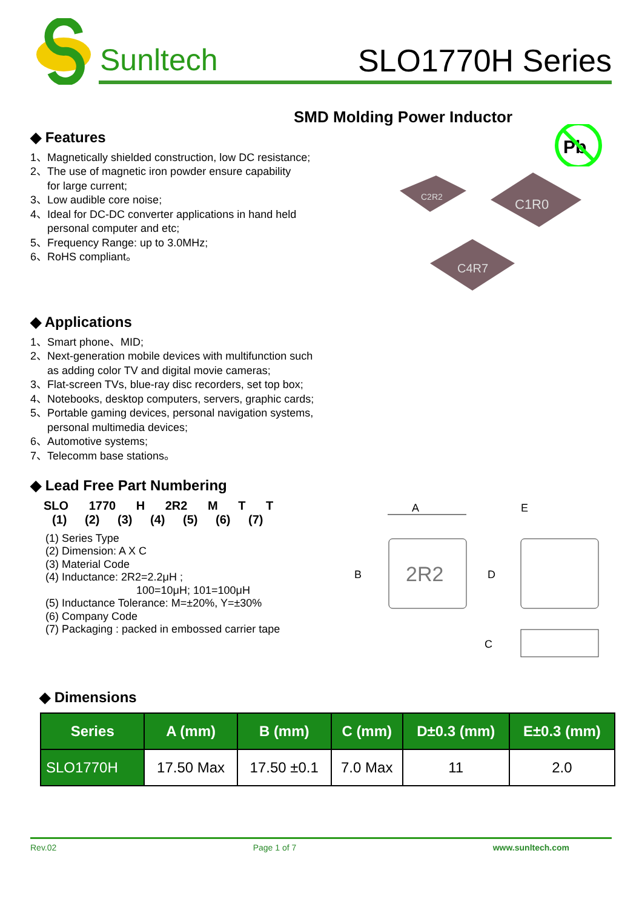Sunltech SLO1770H Series
SMD Molding Power Inductor
Pb
C2R2
C1R0
C4R7
◆ Features
1、Magnetically shielded construction, low DC resistance;
2、The use of magnetic iron powder ensure capability
for large current;
3、Low audible core noise;
4、Ideal for DC-DC converter applications in hand held
personal computer and etc;
5、Frequency Range: up to 3.0MHz;
6、RoHS compliant。
◆ Applications
1、Smart phone、MID;
2、Next-generation mobile devices with multifunction such
as adding color TV and digital movie cameras;
3、Flat-screen TVs, blue-ray disc recorders, set top box;
4、Notebooks, desktop computers, servers, graphic cards;
5、Portable gaming devices, personal navigation systems,
personal multimedia devices;
6、Automotive systems;
7、Telecomm base stations。
◆ Lead Free Part Numbering
SLO 1770 H 2R2 M T T
(1) (2) (3) (4) (5) (6) (7)
(1) Series Type
(2) Dimension: A X C
(3) Material Code
(4) Inductance: 2R2=2.2μH ;
100=10μH; 101=100μH
(5) Inductance Tolerance: M=±20%, Y=±30%
(6) Company Code
(7) Packaging : packed in embossed carrier tape
2R2
A
B
E
D
C
◆ Dimensions
| Series | A (mm) | B (mm) | C (mm) | D±0.3 (mm) | E±0.3 (mm) |
| --- | --- | --- | --- | --- | --- |
| SLO1770H | 17.50 Max | 17.50 ±0.1 | 7.0 Max | 11 | 2.0 |
Rev.02 Page 1 of 7 www.sunltech.com